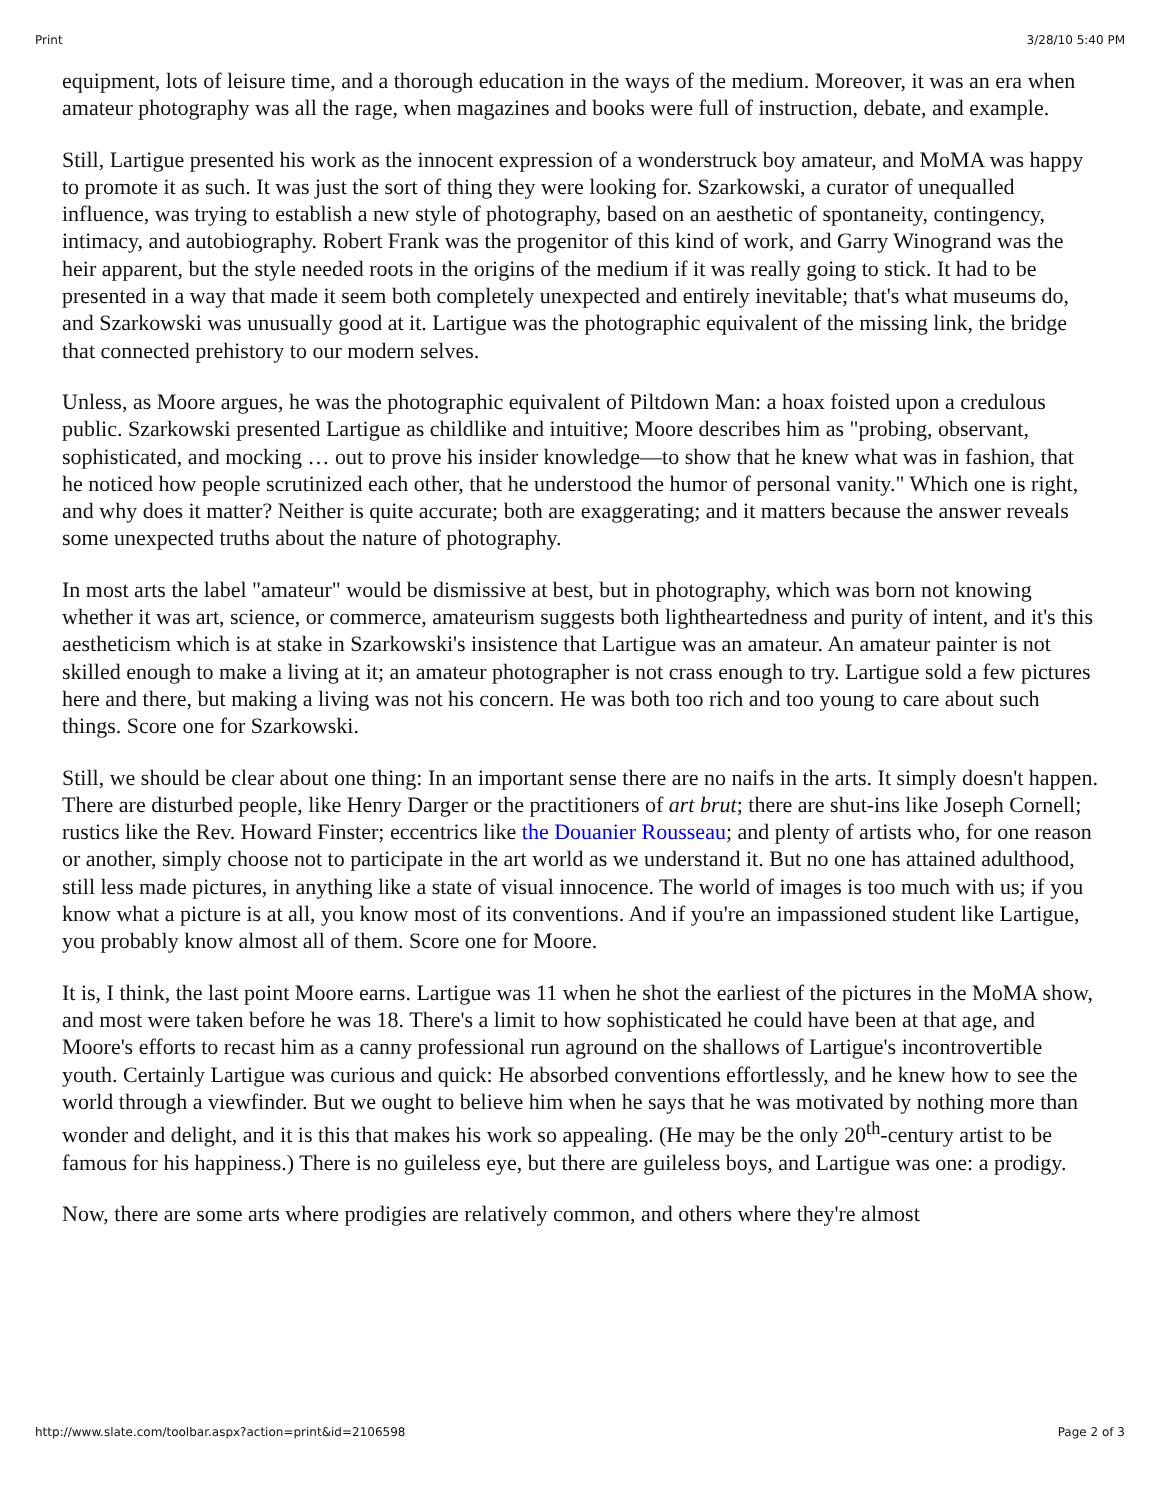Print 3/28/10 5:40 PM
equipment, lots of leisure time, and a thorough education in the ways of the medium. Moreover, it was an era when amateur photography was all the rage, when magazines and books were full of instruction, debate, and example.
Still, Lartigue presented his work as the innocent expression of a wonderstruck boy amateur, and MoMA was happy to promote it as such. It was just the sort of thing they were looking for. Szarkowski, a curator of unequalled influence, was trying to establish a new style of photography, based on an aesthetic of spontaneity, contingency, intimacy, and autobiography. Robert Frank was the progenitor of this kind of work, and Garry Winogrand was the heir apparent, but the style needed roots in the origins of the medium if it was really going to stick. It had to be presented in a way that made it seem both completely unexpected and entirely inevitable; that's what museums do, and Szarkowski was unusually good at it. Lartigue was the photographic equivalent of the missing link, the bridge that connected prehistory to our modern selves.
Unless, as Moore argues, he was the photographic equivalent of Piltdown Man: a hoax foisted upon a credulous public. Szarkowski presented Lartigue as childlike and intuitive; Moore describes him as "probing, observant, sophisticated, and mocking … out to prove his insider knowledge—to show that he knew what was in fashion, that he noticed how people scrutinized each other, that he understood the humor of personal vanity." Which one is right, and why does it matter? Neither is quite accurate; both are exaggerating; and it matters because the answer reveals some unexpected truths about the nature of photography.
In most arts the label "amateur" would be dismissive at best, but in photography, which was born not knowing whether it was art, science, or commerce, amateurism suggests both lightheartedness and purity of intent, and it's this aestheticism which is at stake in Szarkowski's insistence that Lartigue was an amateur. An amateur painter is not skilled enough to make a living at it; an amateur photographer is not crass enough to try. Lartigue sold a few pictures here and there, but making a living was not his concern. He was both too rich and too young to care about such things. Score one for Szarkowski.
Still, we should be clear about one thing: In an important sense there are no naifs in the arts. It simply doesn't happen. There are disturbed people, like Henry Darger or the practitioners of art brut; there are shut-ins like Joseph Cornell; rustics like the Rev. Howard Finster; eccentrics like the Douanier Rousseau; and plenty of artists who, for one reason or another, simply choose not to participate in the art world as we understand it. But no one has attained adulthood, still less made pictures, in anything like a state of visual innocence. The world of images is too much with us; if you know what a picture is at all, you know most of its conventions. And if you're an impassioned student like Lartigue, you probably know almost all of them. Score one for Moore.
It is, I think, the last point Moore earns. Lartigue was 11 when he shot the earliest of the pictures in the MoMA show, and most were taken before he was 18. There's a limit to how sophisticated he could have been at that age, and Moore's efforts to recast him as a canny professional run aground on the shallows of Lartigue's incontrovertible youth. Certainly Lartigue was curious and quick: He absorbed conventions effortlessly, and he knew how to see the world through a viewfinder. But we ought to believe him when he says that he was motivated by nothing more than wonder and delight, and it is this that makes his work so appealing. (He may be the only 20<sup>th</sup>-century artist to be famous for his happiness.) There is no guileless eye, but there are guileless boys, and Lartigue was one: a prodigy.
Now, there are some arts where prodigies are relatively common, and others where they're almost
http://www.slate.com/toolbar.aspx?action=print&id=2106598 Page 2 of 3